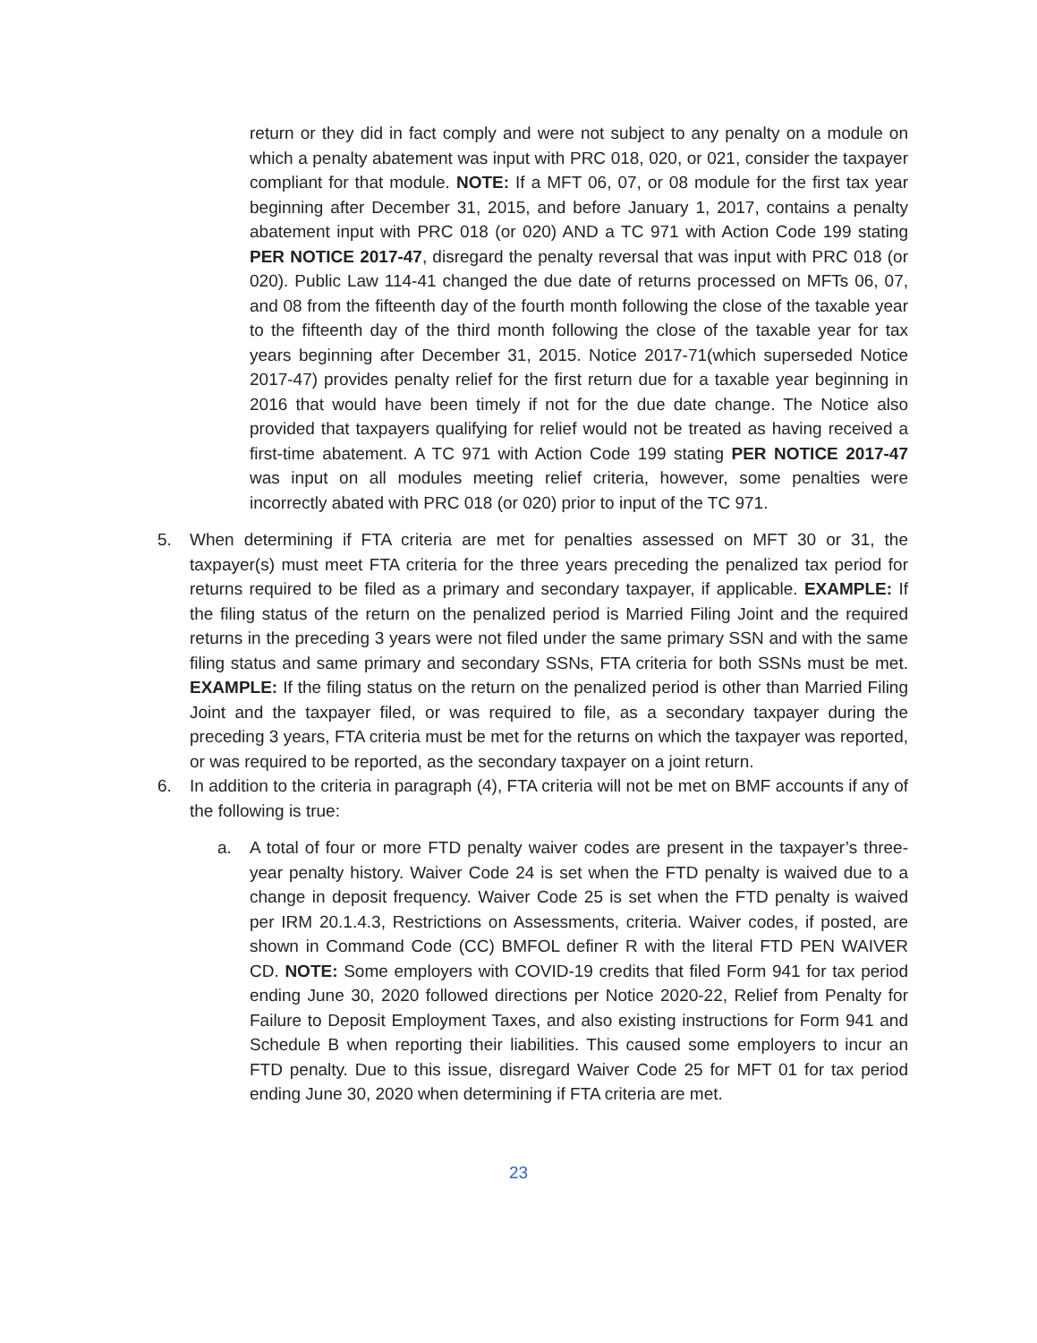return or they did in fact comply and were not subject to any penalty on a module on which a penalty abatement was input with PRC 018, 020, or 021, consider the taxpayer compliant for that module. NOTE: If a MFT 06, 07, or 08 module for the first tax year beginning after December 31, 2015, and before January 1, 2017, contains a penalty abatement input with PRC 018 (or 020) AND a TC 971 with Action Code 199 stating PER NOTICE 2017-47, disregard the penalty reversal that was input with PRC 018 (or 020). Public Law 114-41 changed the due date of returns processed on MFTs 06, 07, and 08 from the fifteenth day of the fourth month following the close of the taxable year to the fifteenth day of the third month following the close of the taxable year for tax years beginning after December 31, 2015. Notice 2017-71(which superseded Notice 2017-47) provides penalty relief for the first return due for a taxable year beginning in 2016 that would have been timely if not for the due date change. The Notice also provided that taxpayers qualifying for relief would not be treated as having received a first-time abatement. A TC 971 with Action Code 199 stating PER NOTICE 2017-47 was input on all modules meeting relief criteria, however, some penalties were incorrectly abated with PRC 018 (or 020) prior to input of the TC 971.
5. When determining if FTA criteria are met for penalties assessed on MFT 30 or 31, the taxpayer(s) must meet FTA criteria for the three years preceding the penalized tax period for returns required to be filed as a primary and secondary taxpayer, if applicable. EXAMPLE: If the filing status of the return on the penalized period is Married Filing Joint and the required returns in the preceding 3 years were not filed under the same primary SSN and with the same filing status and same primary and secondary SSNs, FTA criteria for both SSNs must be met. EXAMPLE: If the filing status on the return on the penalized period is other than Married Filing Joint and the taxpayer filed, or was required to file, as a secondary taxpayer during the preceding 3 years, FTA criteria must be met for the returns on which the taxpayer was reported, or was required to be reported, as the secondary taxpayer on a joint return.
6. In addition to the criteria in paragraph (4), FTA criteria will not be met on BMF accounts if any of the following is true:
a. A total of four or more FTD penalty waiver codes are present in the taxpayer’s three-year penalty history. Waiver Code 24 is set when the FTD penalty is waived due to a change in deposit frequency. Waiver Code 25 is set when the FTD penalty is waived per IRM 20.1.4.3, Restrictions on Assessments, criteria. Waiver codes, if posted, are shown in Command Code (CC) BMFOL definer R with the literal FTD PEN WAIVER CD. NOTE: Some employers with COVID-19 credits that filed Form 941 for tax period ending June 30, 2020 followed directions per Notice 2020-22, Relief from Penalty for Failure to Deposit Employment Taxes, and also existing instructions for Form 941 and Schedule B when reporting their liabilities. This caused some employers to incur an FTD penalty. Due to this issue, disregard Waiver Code 25 for MFT 01 for tax period ending June 30, 2020 when determining if FTA criteria are met.
23